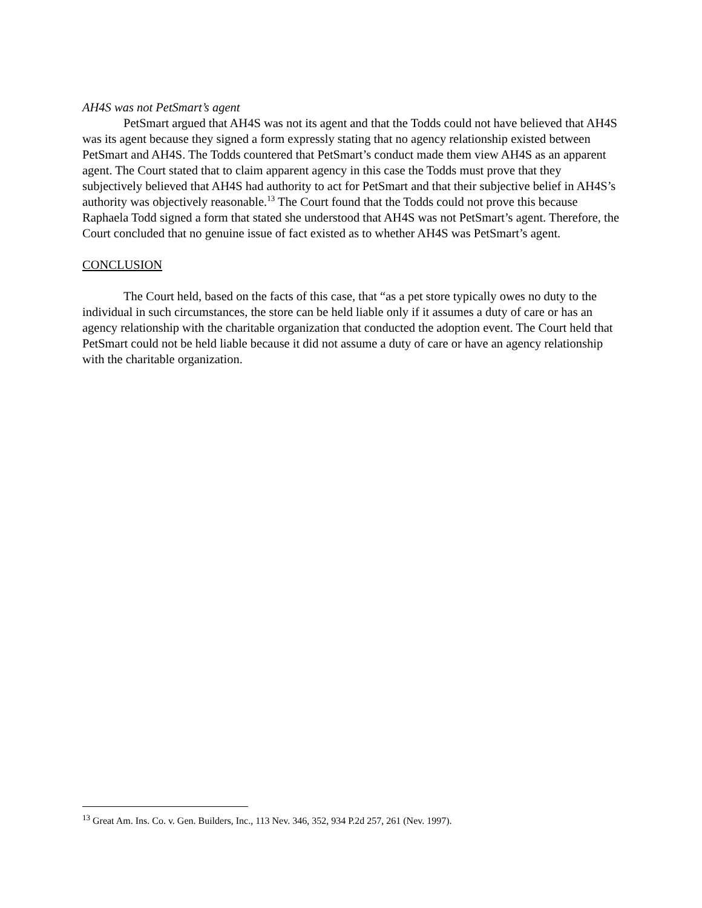AH4S was not PetSmart’s agent
PetSmart argued that AH4S was not its agent and that the Todds could not have believed that AH4S was its agent because they signed a form expressly stating that no agency relationship existed between PetSmart and AH4S. The Todds countered that PetSmart’s conduct made them view AH4S as an apparent agent. The Court stated that to claim apparent agency in this case the Todds must prove that they subjectively believed that AH4S had authority to act for PetSmart and that their subjective belief in AH4S’s authority was objectively reasonable.<sup>13</sup> The Court found that the Todds could not prove this because Raphaela Todd signed a form that stated she understood that AH4S was not PetSmart’s agent. Therefore, the Court concluded that no genuine issue of fact existed as to whether AH4S was PetSmart’s agent.
CONCLUSION
The Court held, based on the facts of this case, that “as a pet store typically owes no duty to the individual in such circumstances, the store can be held liable only if it assumes a duty of care or has an agency relationship with the charitable organization that conducted the adoption event. The Court held that PetSmart could not be held liable because it did not assume a duty of care or have an agency relationship with the charitable organization.
<sup>13</sup> Great Am. Ins. Co. v. Gen. Builders, Inc., 113 Nev. 346, 352, 934 P.2d 257, 261 (Nev. 1997).